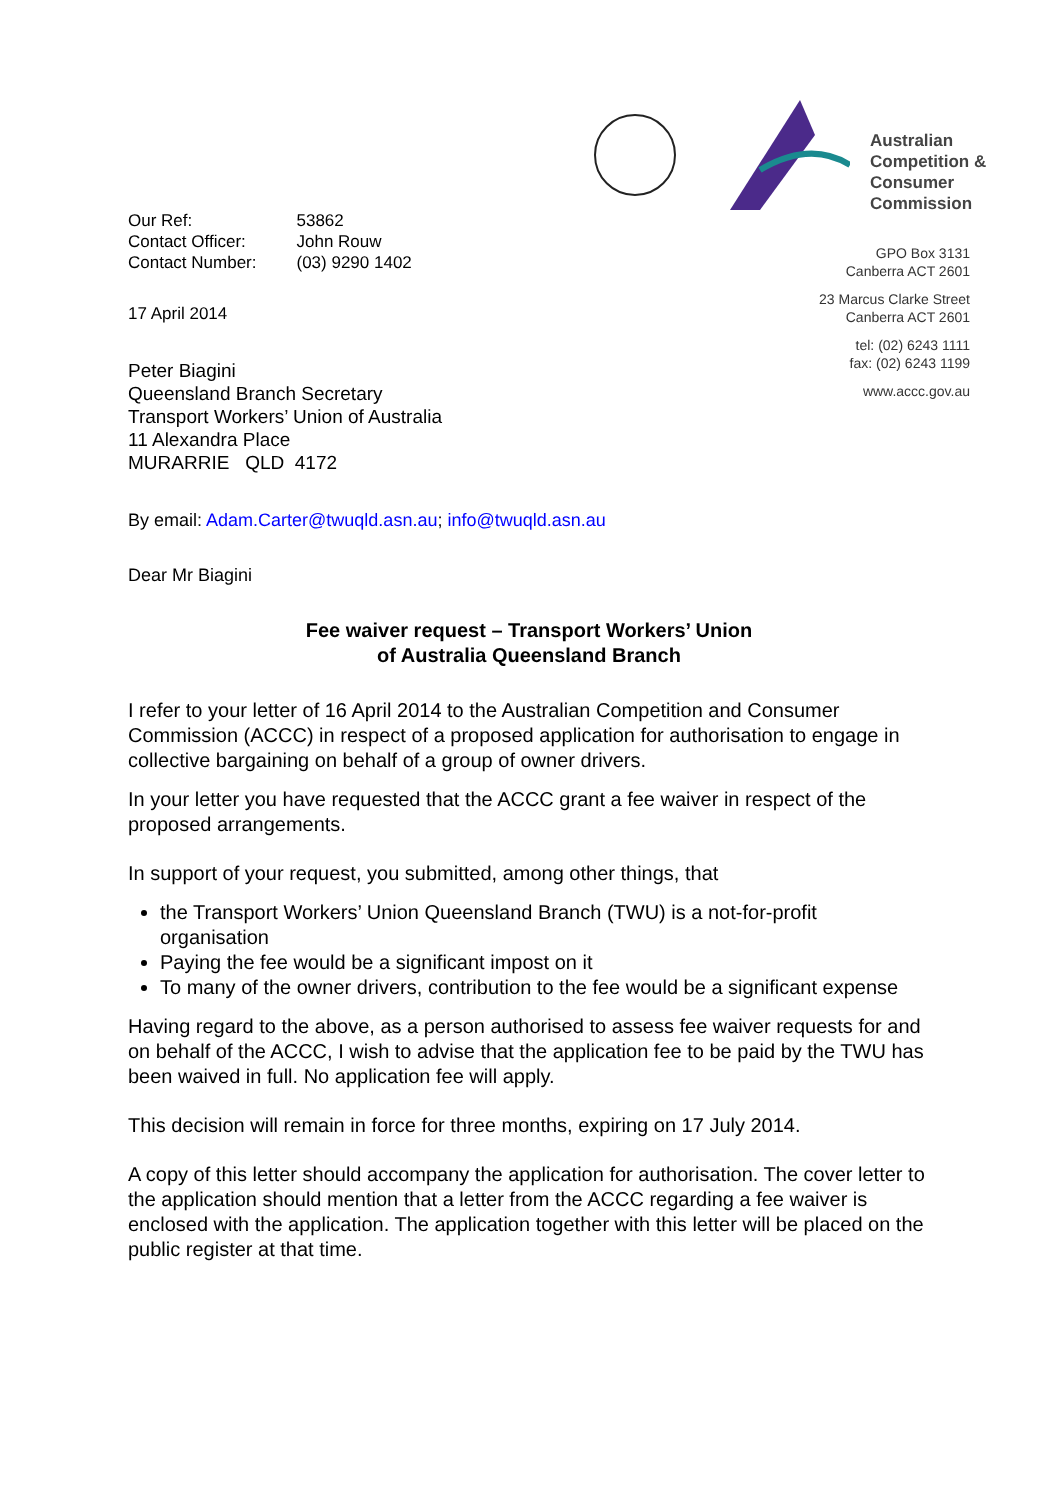| Our Ref: | 53862 |
| Contact Officer: | John Rouw |
| Contact Number: | (03) 9290 1402 |
17 April 2014
Peter Biagini
Queensland Branch Secretary
Transport Workers’ Union of Australia
11 Alexandra Place
MURARRIE QLD 4172
Australian
Competition &
Consumer
Commission
GPO Box 3131
Canberra ACT 2601
23 Marcus Clarke Street
Canberra ACT 2601
tel: (02) 6243 1111
fax: (02) 6243 1199
www.accc.gov.au
By email: Adam.Carter@twuqld.asn.au; info@twuqld.asn.au
Dear Mr Biagini
Fee waiver request – Transport Workers’ Union
of Australia Queensland Branch
I refer to your letter of 16 April 2014 to the Australian Competition and Consumer Commission (ACCC) in respect of a proposed application for authorisation to engage in collective bargaining on behalf of a group of owner drivers.
In your letter you have requested that the ACCC grant a fee waiver in respect of the proposed arrangements.
In support of your request, you submitted, among other things, that
the Transport Workers’ Union Queensland Branch (TWU) is a not-for-profit organisation
Paying the fee would be a significant impost on it
To many of the owner drivers, contribution to the fee would be a significant expense
Having regard to the above, as a person authorised to assess fee waiver requests for and on behalf of the ACCC, I wish to advise that the application fee to be paid by the TWU has been waived in full. No application fee will apply.
This decision will remain in force for three months, expiring on 17 July 2014.
A copy of this letter should accompany the application for authorisation. The cover letter to the application should mention that a letter from the ACCC regarding a fee waiver is enclosed with the application. The application together with this letter will be placed on the public register at that time.